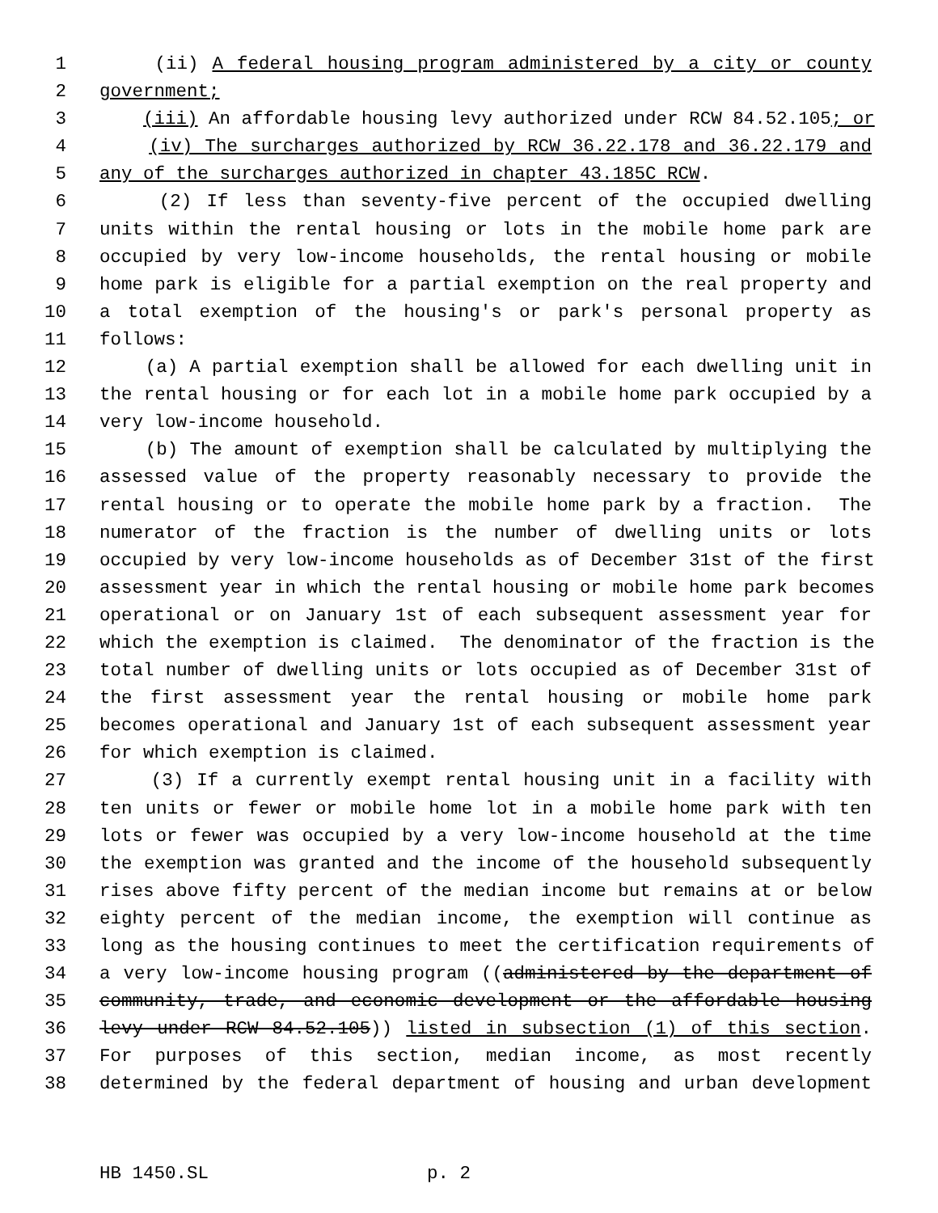1 (ii) A federal housing program administered by a city or county
2 government;
3 (iii) An affordable housing levy authorized under RCW 84.52.105; or
4 (iv) The surcharges authorized by RCW 36.22.178 and 36.22.179 and
5 any of the surcharges authorized in chapter 43.185C RCW.
6 (2) If less than seventy-five percent of the occupied dwelling
7 units within the rental housing or lots in the mobile home park are
8 occupied by very low-income households, the rental housing or mobile
9 home park is eligible for a partial exemption on the real property and
10 a total exemption of the housing's or park's personal property as
11 follows:
12 (a) A partial exemption shall be allowed for each dwelling unit in
13 the rental housing or for each lot in a mobile home park occupied by a
14 very low-income household.
15 (b) The amount of exemption shall be calculated by multiplying the
16 assessed value of the property reasonably necessary to provide the
17 rental housing or to operate the mobile home park by a fraction. The
18 numerator of the fraction is the number of dwelling units or lots
19 occupied by very low-income households as of December 31st of the first
20 assessment year in which the rental housing or mobile home park becomes
21 operational or on January 1st of each subsequent assessment year for
22 which the exemption is claimed. The denominator of the fraction is the
23 total number of dwelling units or lots occupied as of December 31st of
24 the first assessment year the rental housing or mobile home park
25 becomes operational and January 1st of each subsequent assessment year
26 for which exemption is claimed.
27 (3) If a currently exempt rental housing unit in a facility with
28 ten units or fewer or mobile home lot in a mobile home park with ten
29 lots or fewer was occupied by a very low-income household at the time
30 the exemption was granted and the income of the household subsequently
31 rises above fifty percent of the median income but remains at or below
32 eighty percent of the median income, the exemption will continue as
33 long as the housing continues to meet the certification requirements of
34 a very low-income housing program ((administered by the department of
35 community, trade, and economic development or the affordable housing
36 levy under RCW 84.52.105)) listed in subsection (1) of this section.
37 For purposes of this section, median income, as most recently
38 determined by the federal department of housing and urban development
HB 1450.SL p. 2